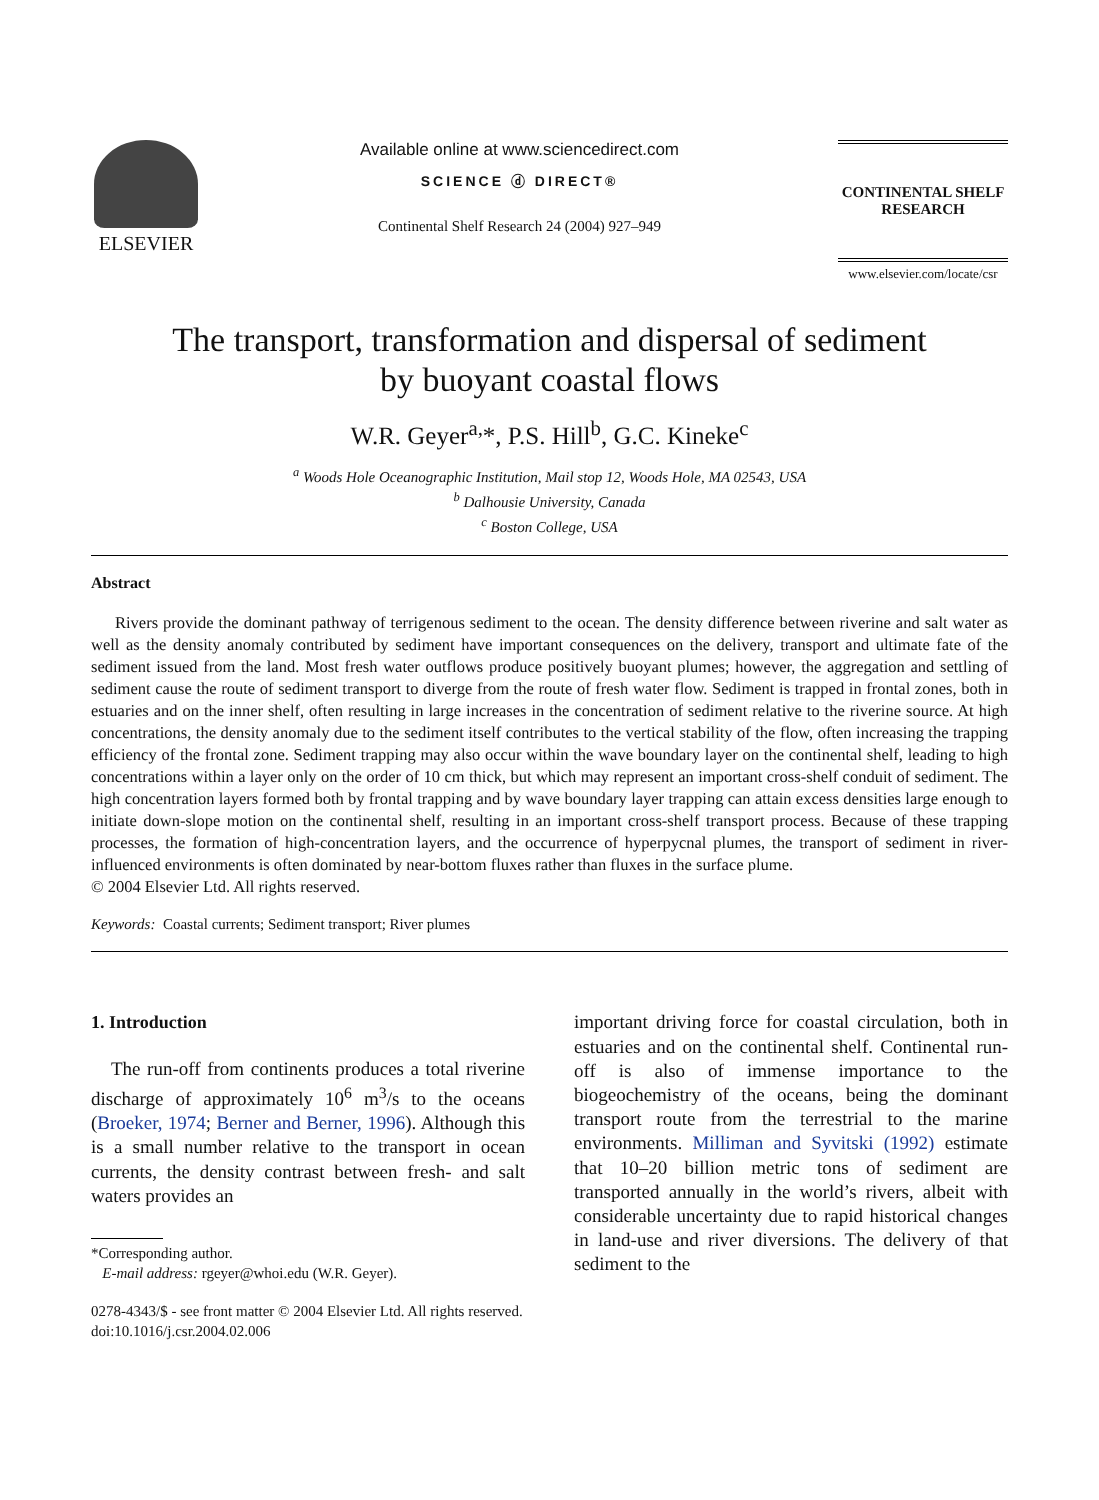ELSEVIER
Available online at www.sciencedirect.com
SCIENCE ⓓ DIRECT®
Continental Shelf Research 24 (2004) 927–949
CONTINENTAL SHELF
RESEARCH
www.elsevier.com/locate/csr
The transport, transformation and dispersal of sediment
by buoyant coastal flows
W.R. Geyer<sup>a,</sup>*, P.S. Hill<sup>b</sup>, G.C. Kineke<sup>c</sup>
<sup>a</sup> Woods Hole Oceanographic Institution, Mail stop 12, Woods Hole, MA 02543, USA
<sup>b</sup> Dalhousie University, Canada
<sup>c</sup> Boston College, USA
Abstract
Rivers provide the dominant pathway of terrigenous sediment to the ocean. The density difference between riverine and salt water as well as the density anomaly contributed by sediment have important consequences on the delivery, transport and ultimate fate of the sediment issued from the land. Most fresh water outflows produce positively buoyant plumes; however, the aggregation and settling of sediment cause the route of sediment transport to diverge from the route of fresh water flow. Sediment is trapped in frontal zones, both in estuaries and on the inner shelf, often resulting in large increases in the concentration of sediment relative to the riverine source. At high concentrations, the density anomaly due to the sediment itself contributes to the vertical stability of the flow, often increasing the trapping efficiency of the frontal zone. Sediment trapping may also occur within the wave boundary layer on the continental shelf, leading to high concentrations within a layer only on the order of 10 cm thick, but which may represent an important cross-shelf conduit of sediment. The high concentration layers formed both by frontal trapping and by wave boundary layer trapping can attain excess densities large enough to initiate down-slope motion on the continental shelf, resulting in an important cross-shelf transport process. Because of these trapping processes, the formation of high-concentration layers, and the occurrence of hyperpycnal plumes, the transport of sediment in river-influenced environments is often dominated by near-bottom fluxes rather than fluxes in the surface plume.
© 2004 Elsevier Ltd. All rights reserved.
Keywords: Coastal currents; Sediment transport; River plumes
1. Introduction
The run-off from continents produces a total riverine discharge of approximately 10<sup>6</sup> m<sup>3</sup>/s to the oceans (Broeker, 1974; Berner and Berner, 1996). Although this is a small number relative to the transport in ocean currents, the density contrast between fresh- and salt waters provides an
*Corresponding author.
E-mail address: rgeyer@whoi.edu (W.R. Geyer).
important driving force for coastal circulation, both in estuaries and on the continental shelf. Continental run-off is also of immense importance to the biogeochemistry of the oceans, being the dominant transport route from the terrestrial to the marine environments. Milliman and Syvitski (1992) estimate that 10–20 billion metric tons of sediment are transported annually in the world’s rivers, albeit with considerable uncertainty due to rapid historical changes in land-use and river diversions. The delivery of that sediment to the
0278-4343/$ - see front matter © 2004 Elsevier Ltd. All rights reserved.
doi:10.1016/j.csr.2004.02.006